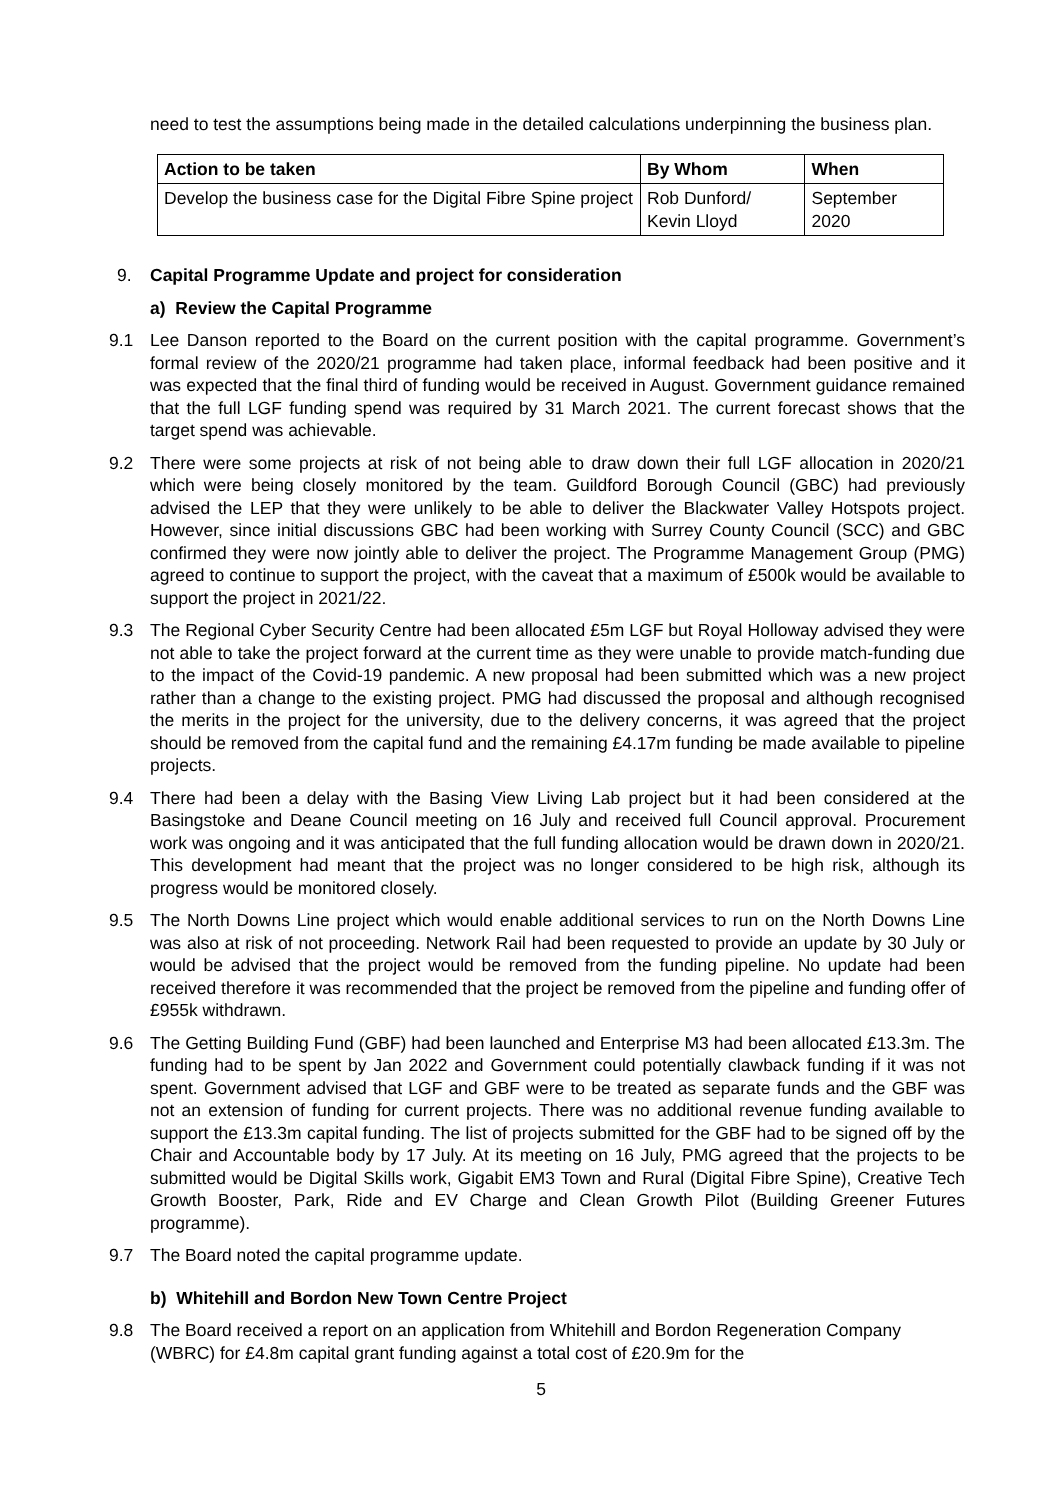need to test the assumptions being made in the detailed calculations underpinning the business plan.
| Action to be taken | By Whom | When |
| --- | --- | --- |
| Develop the business case for the Digital Fibre Spine project | Rob Dunford/ Kevin Lloyd | September 2020 |
9. Capital Programme Update and project for consideration
a) Review the Capital Programme
9.1 Lee Danson reported to the Board on the current position with the capital programme. Government’s formal review of the 2020/21 programme had taken place, informal feedback had been positive and it was expected that the final third of funding would be received in August. Government guidance remained that the full LGF funding spend was required by 31 March 2021. The current forecast shows that the target spend was achievable.
9.2 There were some projects at risk of not being able to draw down their full LGF allocation in 2020/21 which were being closely monitored by the team. Guildford Borough Council (GBC) had previously advised the LEP that they were unlikely to be able to deliver the Blackwater Valley Hotspots project. However, since initial discussions GBC had been working with Surrey County Council (SCC) and GBC confirmed they were now jointly able to deliver the project. The Programme Management Group (PMG) agreed to continue to support the project, with the caveat that a maximum of £500k would be available to support the project in 2021/22.
9.3 The Regional Cyber Security Centre had been allocated £5m LGF but Royal Holloway advised they were not able to take the project forward at the current time as they were unable to provide match-funding due to the impact of the Covid-19 pandemic. A new proposal had been submitted which was a new project rather than a change to the existing project. PMG had discussed the proposal and although recognised the merits in the project for the university, due to the delivery concerns, it was agreed that the project should be removed from the capital fund and the remaining £4.17m funding be made available to pipeline projects.
9.4 There had been a delay with the Basing View Living Lab project but it had been considered at the Basingstoke and Deane Council meeting on 16 July and received full Council approval. Procurement work was ongoing and it was anticipated that the full funding allocation would be drawn down in 2020/21. This development had meant that the project was no longer considered to be high risk, although its progress would be monitored closely.
9.5 The North Downs Line project which would enable additional services to run on the North Downs Line was also at risk of not proceeding. Network Rail had been requested to provide an update by 30 July or would be advised that the project would be removed from the funding pipeline. No update had been received therefore it was recommended that the project be removed from the pipeline and funding offer of £955k withdrawn.
9.6 The Getting Building Fund (GBF) had been launched and Enterprise M3 had been allocated £13.3m. The funding had to be spent by Jan 2022 and Government could potentially clawback funding if it was not spent. Government advised that LGF and GBF were to be treated as separate funds and the GBF was not an extension of funding for current projects. There was no additional revenue funding available to support the £13.3m capital funding. The list of projects submitted for the GBF had to be signed off by the Chair and Accountable body by 17 July. At its meeting on 16 July, PMG agreed that the projects to be submitted would be Digital Skills work, Gigabit EM3 Town and Rural (Digital Fibre Spine), Creative Tech Growth Booster, Park, Ride and EV Charge and Clean Growth Pilot (Building Greener Futures programme).
9.7 The Board noted the capital programme update.
b) Whitehill and Bordon New Town Centre Project
9.8 The Board received a report on an application from Whitehill and Bordon Regeneration Company (WBRC) for £4.8m capital grant funding against a total cost of £20.9m for the
5